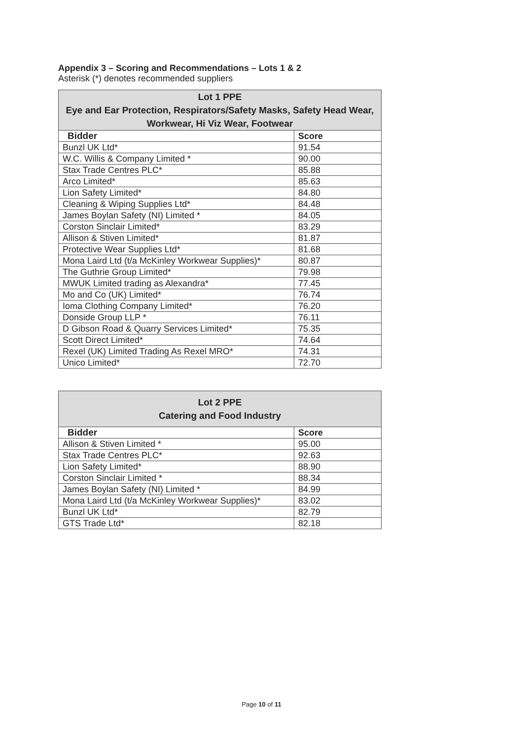Appendix 3 – Scoring and Recommendations – Lots 1 & 2
Asterisk (*) denotes recommended suppliers
| Lot 1 PPE Eye and Ear Protection, Respirators/Safety Masks, Safety Head Wear, Workwear, Hi Viz Wear, Footwear | |
| --- | --- |
| Bidder | Score |
| Bunzl UK Ltd* | 91.54 |
| W.C. Willis & Company Limited * | 90.00 |
| Stax Trade Centres PLC* | 85.88 |
| Arco Limited* | 85.63 |
| Lion Safety Limited* | 84.80 |
| Cleaning & Wiping Supplies Ltd* | 84.48 |
| James Boylan Safety (NI) Limited * | 84.05 |
| Corston Sinclair Limited* | 83.29 |
| Allison & Stiven Limited* | 81.87 |
| Protective Wear Supplies Ltd* | 81.68 |
| Mona Laird Ltd (t/a McKinley Workwear Supplies)* | 80.87 |
| The Guthrie Group Limited* | 79.98 |
| MWUK Limited trading as Alexandra* | 77.45 |
| Mo and Co (UK) Limited* | 76.74 |
| Ioma Clothing Company Limited* | 76.20 |
| Donside Group LLP * | 76.11 |
| D Gibson Road & Quarry Services Limited* | 75.35 |
| Scott Direct Limited* | 74.64 |
| Rexel (UK) Limited Trading As Rexel MRO* | 74.31 |
| Unico Limited* | 72.70 |
| Lot 2 PPE Catering and Food Industry | |
| --- | --- |
| Bidder | Score |
| Allison & Stiven Limited * | 95.00 |
| Stax Trade Centres PLC* | 92.63 |
| Lion Safety Limited* | 88.90 |
| Corston Sinclair Limited * | 88.34 |
| James Boylan Safety (NI) Limited * | 84.99 |
| Mona Laird Ltd (t/a McKinley Workwear Supplies)* | 83.02 |
| Bunzl UK Ltd* | 82.79 |
| GTS Trade Ltd* | 82.18 |
Page 10 of 11